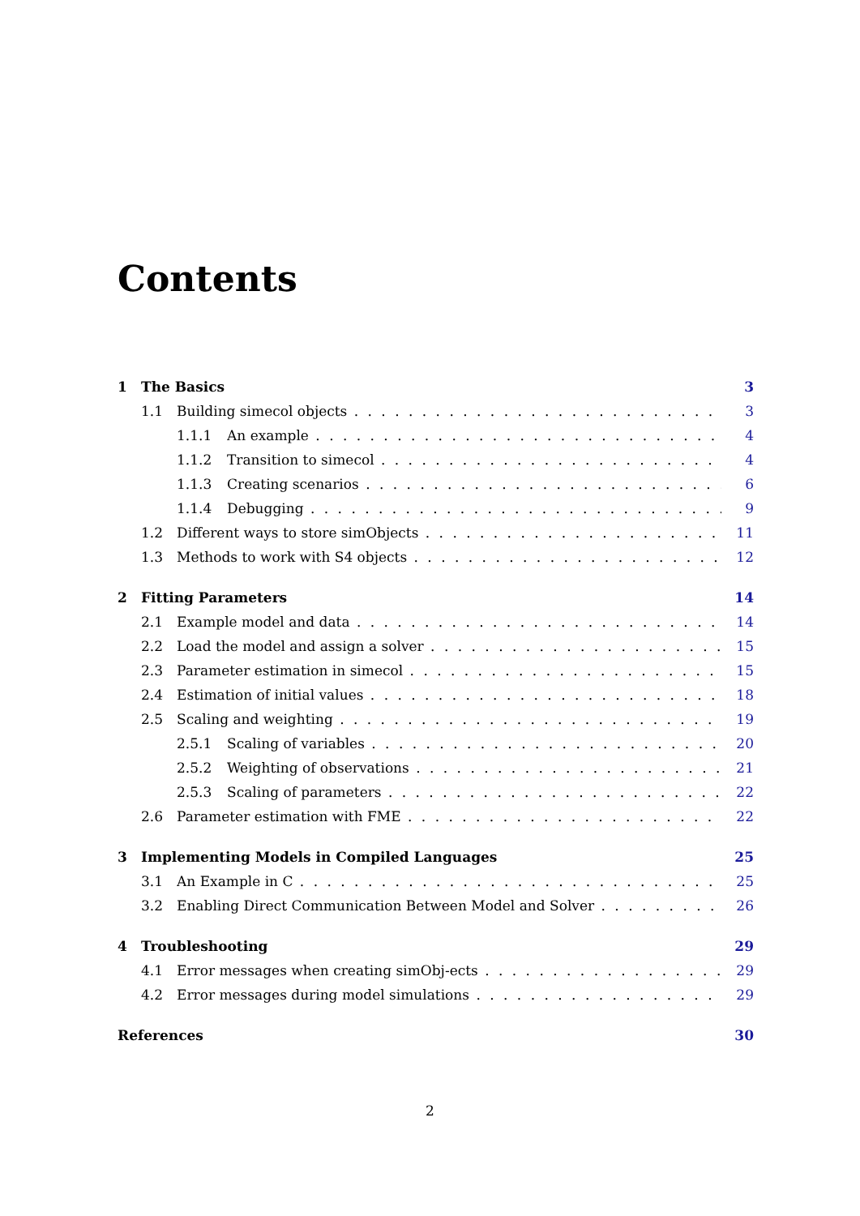Contents
1 The Basics 3
1.1 Building simecol objects 3
1.1.1 An example 4
1.1.2 Transition to simecol 4
1.1.3 Creating scenarios 6
1.1.4 Debugging 9
1.2 Different ways to store simObjects 11
1.3 Methods to work with S4 objects 12
2 Fitting Parameters 14
2.1 Example model and data 14
2.2 Load the model and assign a solver 15
2.3 Parameter estimation in simecol 15
2.4 Estimation of initial values 18
2.5 Scaling and weighting 19
2.5.1 Scaling of variables 20
2.5.2 Weighting of observations 21
2.5.3 Scaling of parameters 22
2.6 Parameter estimation with FME 22
3 Implementing Models in Compiled Languages 25
3.1 An Example in C 25
3.2 Enabling Direct Communication Between Model and Solver 26
4 Troubleshooting 29
4.1 Error messages when creating simObj-ects 29
4.2 Error messages during model simulations 29
References 30
2